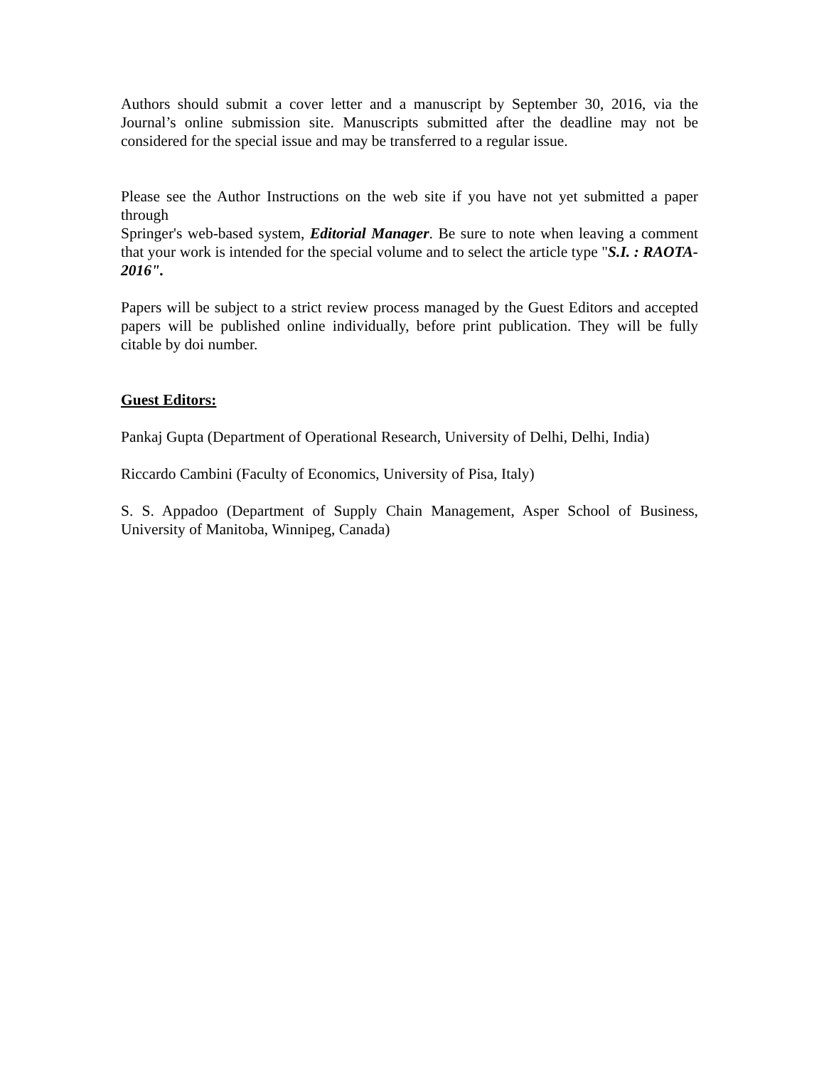Authors should submit a cover letter and a manuscript by September 30, 2016, via the Journal’s online submission site. Manuscripts submitted after the deadline may not be considered for the special issue and may be transferred to a regular issue.
Please see the Author Instructions on the web site if you have not yet submitted a paper through
Springer's web-based system, Editorial Manager. Be sure to note when leaving a comment that your work is intended for the special volume and to select the article type "S.I. : RAOTA-2016".
Papers will be subject to a strict review process managed by the Guest Editors and accepted papers will be published online individually, before print publication. They will be fully citable by doi number.
Guest Editors:
Pankaj Gupta (Department of Operational Research, University of Delhi, Delhi, India)
Riccardo Cambini (Faculty of Economics, University of Pisa, Italy)
S. S. Appadoo (Department of Supply Chain Management, Asper School of Business, University of Manitoba, Winnipeg, Canada)